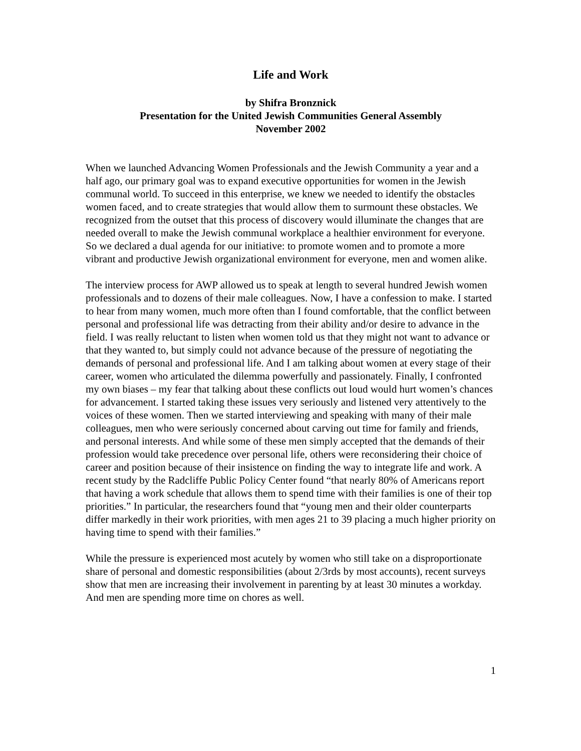Life and Work
by Shifra Bronznick
Presentation for the United Jewish Communities General Assembly
November 2002
When we launched Advancing Women Professionals and the Jewish Community a year and a half ago, our primary goal was to expand executive opportunities for women in the Jewish communal world. To succeed in this enterprise, we knew we needed to identify the obstacles women faced, and to create strategies that would allow them to surmount these obstacles. We recognized from the outset that this process of discovery would illuminate the changes that are needed overall to make the Jewish communal workplace a healthier environment for everyone. So we declared a dual agenda for our initiative: to promote women and to promote a more vibrant and productive Jewish organizational environment for everyone, men and women alike.
The interview process for AWP allowed us to speak at length to several hundred Jewish women professionals and to dozens of their male colleagues. Now, I have a confession to make. I started to hear from many women, much more often than I found comfortable, that the conflict between personal and professional life was detracting from their ability and/or desire to advance in the field. I was really reluctant to listen when women told us that they might not want to advance or that they wanted to, but simply could not advance because of the pressure of negotiating the demands of personal and professional life. And I am talking about women at every stage of their career, women who articulated the dilemma powerfully and passionately. Finally, I confronted my own biases – my fear that talking about these conflicts out loud would hurt women’s chances for advancement. I started taking these issues very seriously and listened very attentively to the voices of these women. Then we started interviewing and speaking with many of their male colleagues, men who were seriously concerned about carving out time for family and friends, and personal interests. And while some of these men simply accepted that the demands of their profession would take precedence over personal life, others were reconsidering their choice of career and position because of their insistence on finding the way to integrate life and work. A recent study by the Radcliffe Public Policy Center found “that nearly 80% of Americans report that having a work schedule that allows them to spend time with their families is one of their top priorities.” In particular, the researchers found that “young men and their older counterparts differ markedly in their work priorities, with men ages 21 to 39 placing a much higher priority on having time to spend with their families.”
While the pressure is experienced most acutely by women who still take on a disproportionate share of personal and domestic responsibilities (about 2/3rds by most accounts), recent surveys show that men are increasing their involvement in parenting by at least 30 minutes a workday. And men are spending more time on chores as well.
1